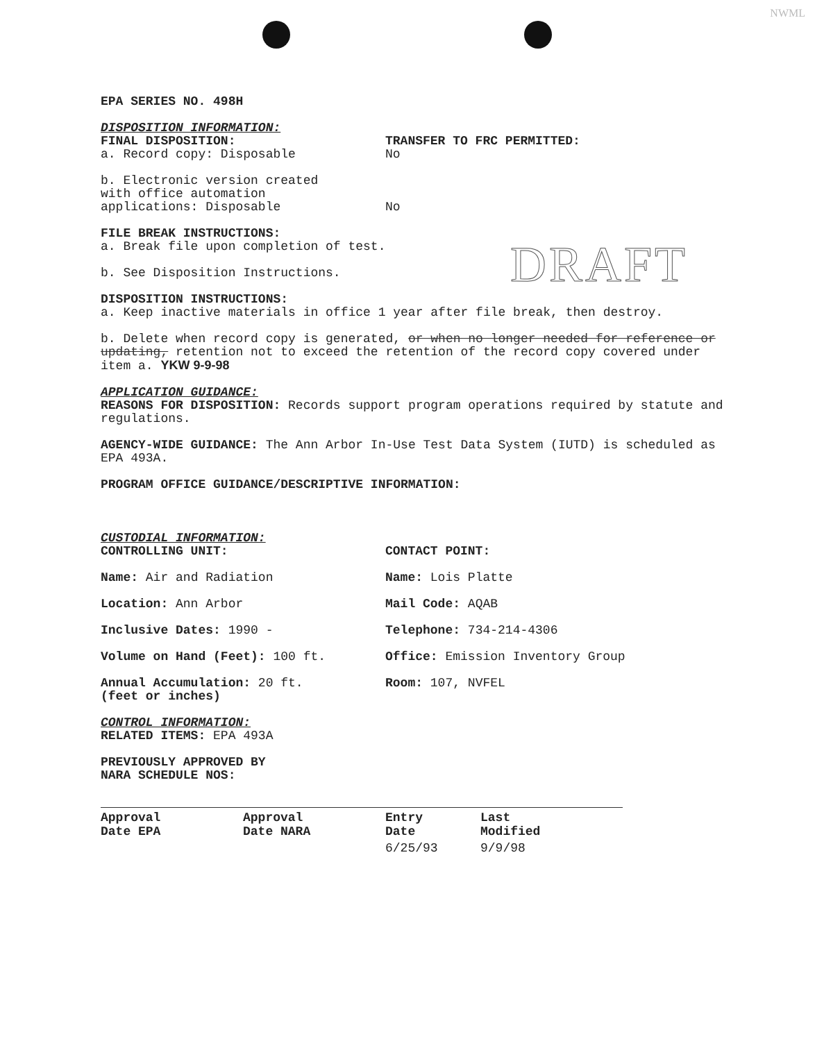NWML
DRAFT
EPA SERIES NO. 498H
DISPOSITION INFORMATION:
FINAL DISPOSITION:
a. Record copy: Disposable
TRANSFER TO FRC PERMITTED:
No
b. Electronic version created
with office automation
applications: Disposable
No
FILE BREAK INSTRUCTIONS:
a. Break file upon completion of test.
b. See Disposition Instructions.
DISPOSITION INSTRUCTIONS:
a. Keep inactive materials in office 1 year after file break, then destroy.
b. Delete when record copy is generated, or when no longer needed for reference or updating, retention not to exceed the retention of the record copy covered under item a. YKW 9-9-98
APPLICATION GUIDANCE:
REASONS FOR DISPOSITION: Records support program operations required by statute and regulations.
AGENCY-WIDE GUIDANCE: The Ann Arbor In-Use Test Data System (IUTD) is scheduled as EPA 493A.
PROGRAM OFFICE GUIDANCE/DESCRIPTIVE INFORMATION:
CUSTODIAL INFORMATION:
CONTROLLING UNIT: CONTACT POINT:
Name: Air and Radiation Name: Lois Platte
Location: Ann Arbor Mail Code: AQAB
Inclusive Dates: 1990 - Telephone: 734-214-4306
Volume on Hand (Feet): 100 ft. Office: Emission Inventory Group
Annual Accumulation: 20 ft.
(feet or inches)
Room: 107, NVFEL
CONTROL INFORMATION:
RELATED ITEMS: EPA 493A
PREVIOUSLY APPROVED BY
NARA SCHEDULE NOS:
| Approval Date EPA | Approval Date NARA | Entry Date | Last Modified |
| --- | --- | --- | --- |
| | | 6/25/93 | 9/9/98 |